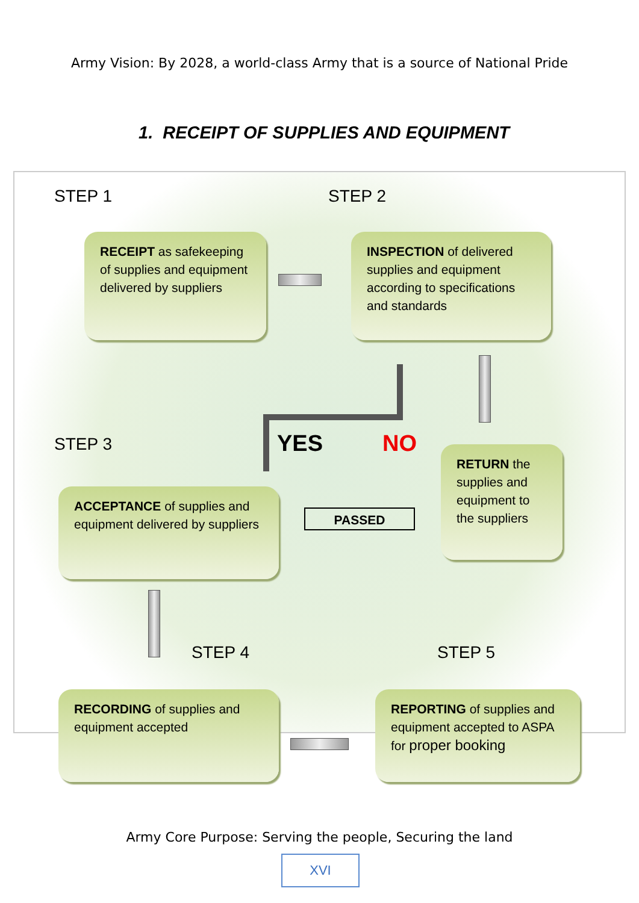Army Vision: By 2028, a world-class Army that is a source of National Pride
1. RECEIPT OF SUPPLIES AND EQUIPMENT
STEP 1 STEP 2
RECEIPT as safekeeping of supplies and equipment delivered by suppliers
INSPECTION of delivered supplies and equipment according to specifications and standards
STEP 3 YES NO
RETURN the supplies and equipment to the suppliers
ACCEPTANCE of supplies and equipment delivered by suppliers
PASSED
STEP 4 STEP 5
RECORDING of supplies and equipment accepted
REPORTING of supplies and equipment accepted to ASPA for proper booking
Army Core Purpose: Serving the people, Securing the land
XVI